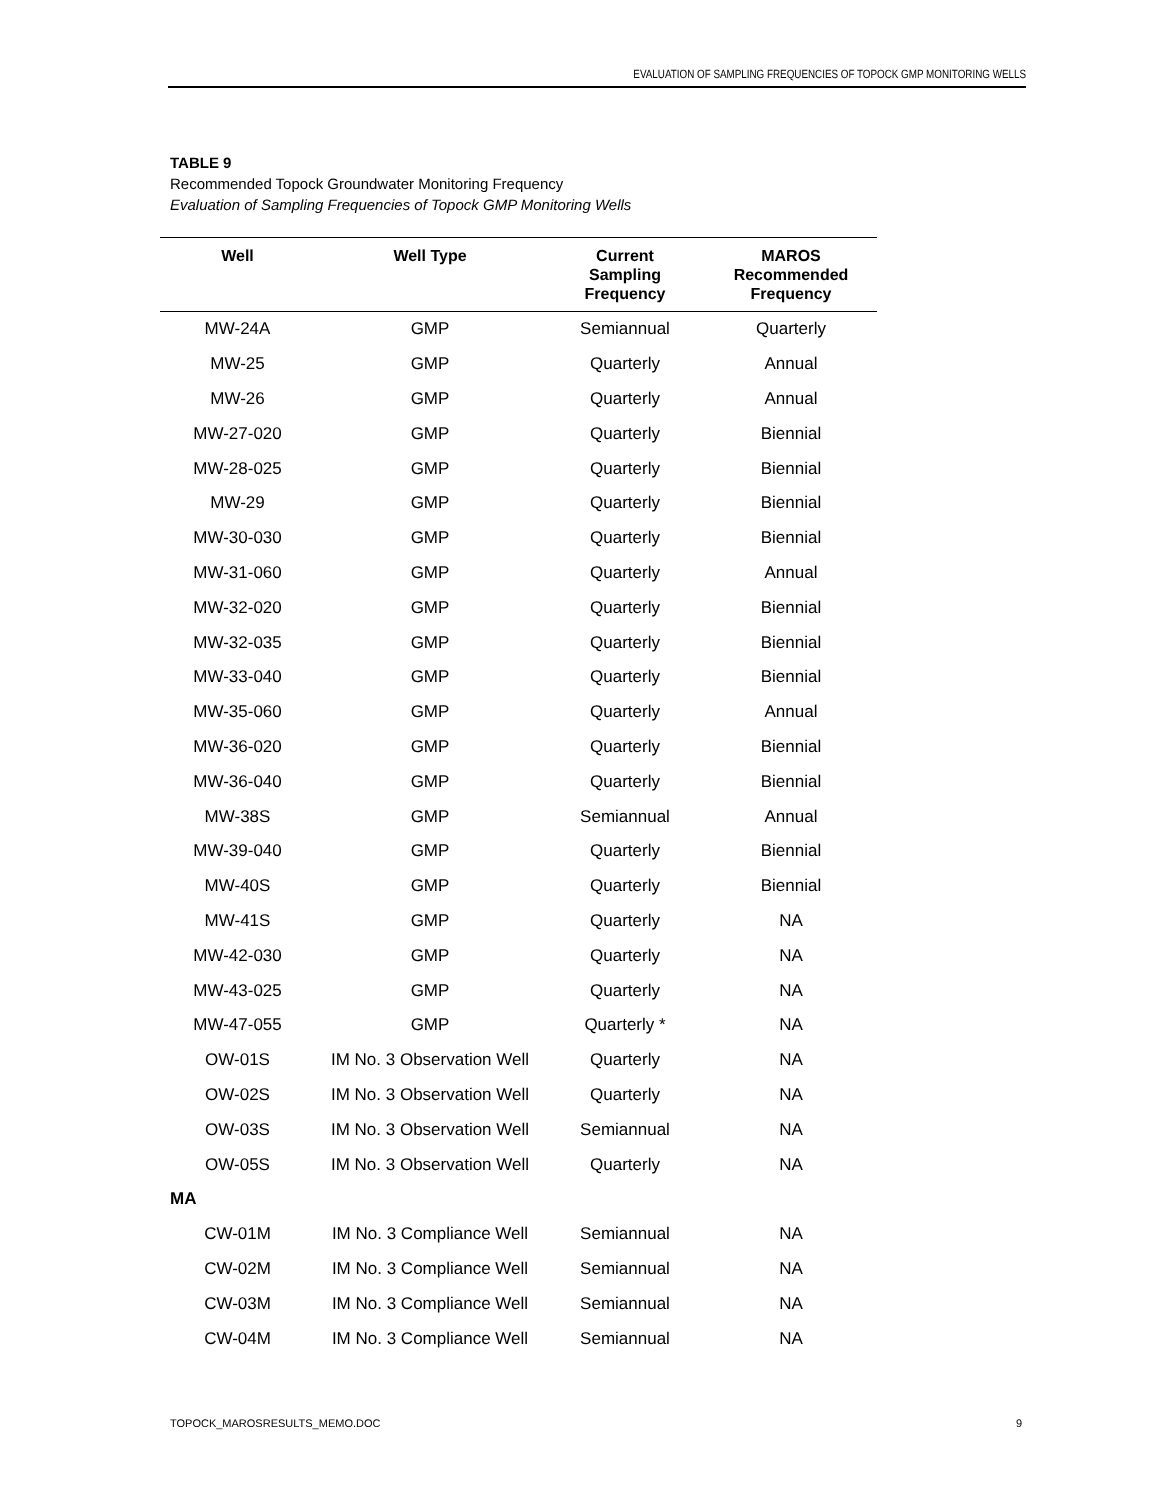EVALUATION OF SAMPLING FREQUENCIES OF TOPOCK GMP MONITORING WELLS
TABLE 9
Recommended Topock Groundwater Monitoring Frequency
Evaluation of Sampling Frequencies of Topock GMP Monitoring Wells
| Well | Well Type | Current Sampling Frequency | MAROS Recommended Frequency |
| --- | --- | --- | --- |
| MW-24A | GMP | Semiannual | Quarterly |
| MW-25 | GMP | Quarterly | Annual |
| MW-26 | GMP | Quarterly | Annual |
| MW-27-020 | GMP | Quarterly | Biennial |
| MW-28-025 | GMP | Quarterly | Biennial |
| MW-29 | GMP | Quarterly | Biennial |
| MW-30-030 | GMP | Quarterly | Biennial |
| MW-31-060 | GMP | Quarterly | Annual |
| MW-32-020 | GMP | Quarterly | Biennial |
| MW-32-035 | GMP | Quarterly | Biennial |
| MW-33-040 | GMP | Quarterly | Biennial |
| MW-35-060 | GMP | Quarterly | Annual |
| MW-36-020 | GMP | Quarterly | Biennial |
| MW-36-040 | GMP | Quarterly | Biennial |
| MW-38S | GMP | Semiannual | Annual |
| MW-39-040 | GMP | Quarterly | Biennial |
| MW-40S | GMP | Quarterly | Biennial |
| MW-41S | GMP | Quarterly | NA |
| MW-42-030 | GMP | Quarterly | NA |
| MW-43-025 | GMP | Quarterly | NA |
| MW-47-055 | GMP | Quarterly * | NA |
| OW-01S | IM No. 3 Observation Well | Quarterly | NA |
| OW-02S | IM No. 3 Observation Well | Quarterly | NA |
| OW-03S | IM No. 3 Observation Well | Semiannual | NA |
| OW-05S | IM No. 3 Observation Well | Quarterly | NA |
| MA | | | |
| CW-01M | IM No. 3 Compliance Well | Semiannual | NA |
| CW-02M | IM No. 3 Compliance Well | Semiannual | NA |
| CW-03M | IM No. 3 Compliance Well | Semiannual | NA |
| CW-04M | IM No. 3 Compliance Well | Semiannual | NA |
TOPOCK_MAROSRESULTS_MEMO.DOC 9